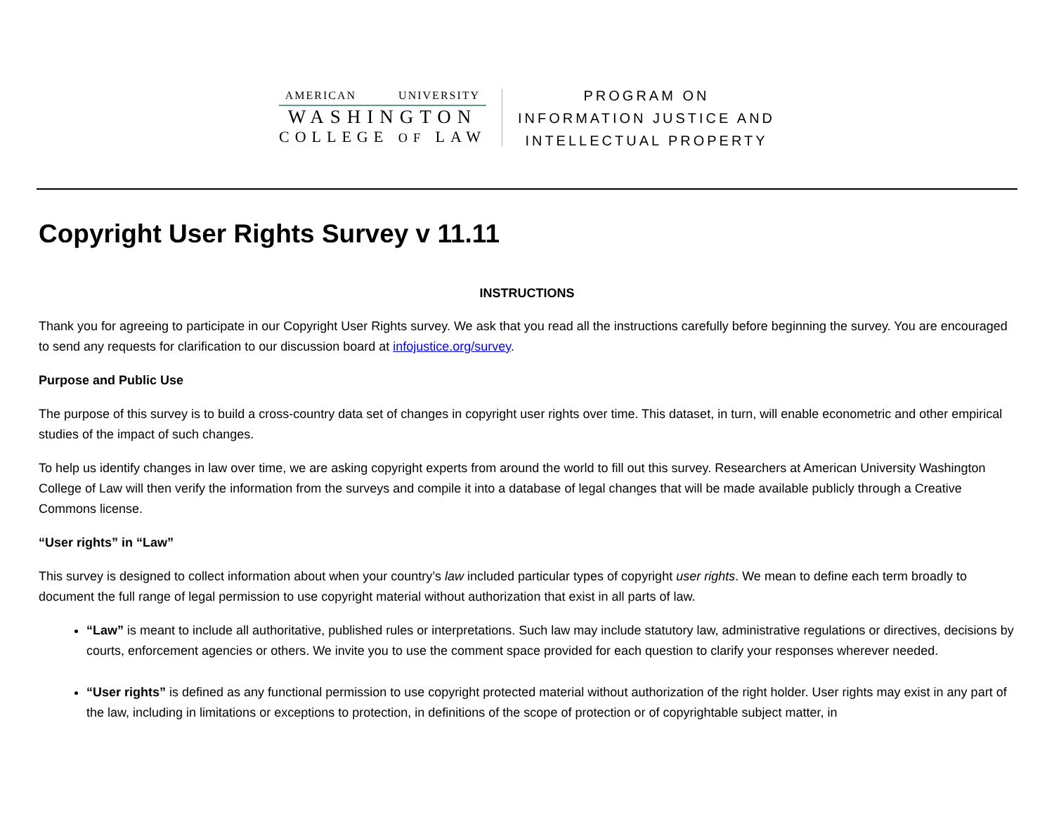AMERICAN UNIVERSITY
WASHINGTON
COLLEGE OF LAW
PROGRAM ON
INFORMATION JUSTICE AND
INTELLECTUAL PROPERTY
Copyright User Rights Survey v 11.11
INSTRUCTIONS
Thank you for agreeing to participate in our Copyright User Rights survey. We ask that you read all the instructions carefully before beginning the survey. You are encouraged to send any requests for clarification to our discussion board at infojustice.org/survey.
Purpose and Public Use
The purpose of this survey is to build a cross-country data set of changes in copyright user rights over time. This dataset, in turn, will enable econometric and other empirical studies of the impact of such changes.
To help us identify changes in law over time, we are asking copyright experts from around the world to fill out this survey. Researchers at American University Washington College of Law will then verify the information from the surveys and compile it into a database of legal changes that will be made available publicly through a Creative Commons license.
“User rights” in “Law”
This survey is designed to collect information about when your country’s law included particular types of copyright user rights. We mean to define each term broadly to document the full range of legal permission to use copyright material without authorization that exist in all parts of law.
“Law” is meant to include all authoritative, published rules or interpretations. Such law may include statutory law, administrative regulations or directives, decisions by courts, enforcement agencies or others. We invite you to use the comment space provided for each question to clarify your responses wherever needed.
“User rights” is defined as any functional permission to use copyright protected material without authorization of the right holder. User rights may exist in any part of the law, including in limitations or exceptions to protection, in definitions of the scope of protection or of copyrightable subject matter, in